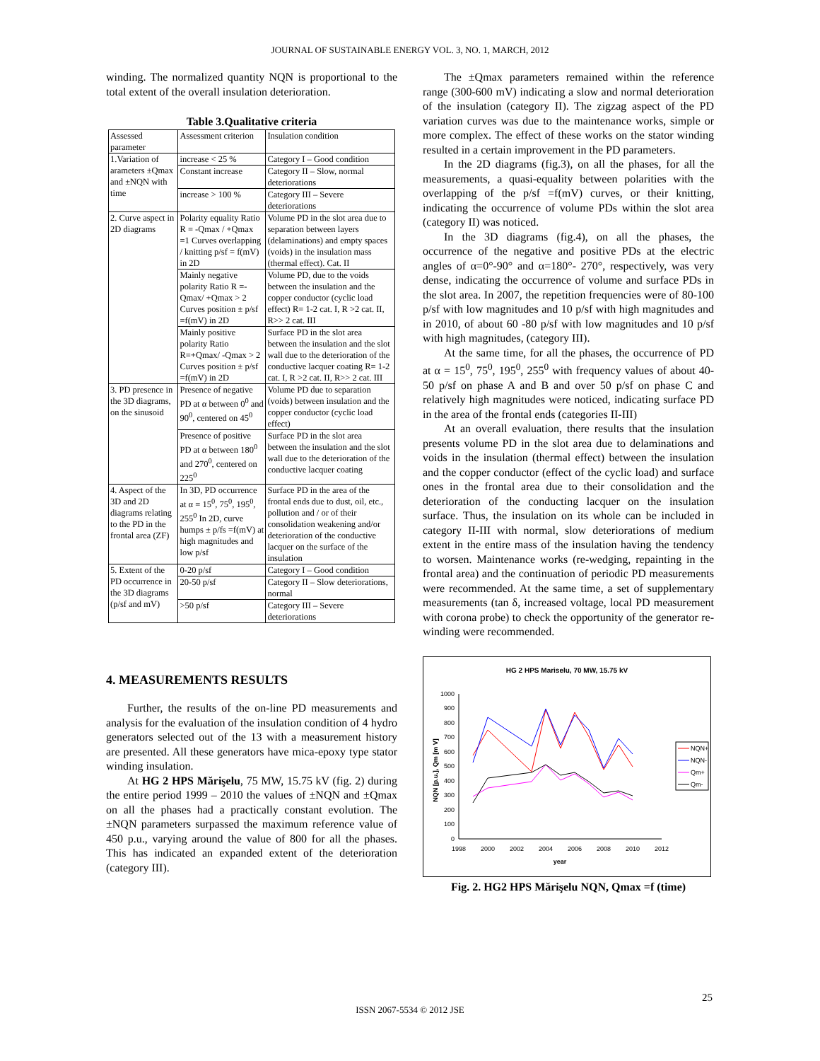JOURNAL OF SUSTAINABLE ENERGY VOL. 3, NO. 1, MARCH, 2012
winding. The normalized quantity NQN is proportional to the total extent of the overall insulation deterioration.
Table 3.Qualitative criteria
| Assessed parameter | Assessment criterion | Insulation condition |
| 1.Variation of arameters ±Qmax and ±NQN with time | increase < 25 % | Category I – Good condition |
| | Constant increase | Category II – Slow, normal deteriorations |
| | increase > 100 % | Category III – Severe deteriorations |
| 2. Curve aspect in 2D diagrams | Polarity equality Ratio R = -Qmax / +Qmax =1 Curves overlapping / knitting p/sf = f(mV) in 2D | Volume PD in the slot area due to separation between layers (delaminations) and empty spaces (voids) in the insulation mass (thermal effect). Cat. II |
| | Mainly negative polarity Ratio R =-Qmax/ +Qmax > 2 Curves position ± p/sf =f(mV) in 2D | Volume PD, due to the voids between the insulation and the copper conductor (cyclic load effect) R= 1-2 cat. I, R >2 cat. II, R>> 2 cat. III |
| | Mainly positive polarity Ratio R=+Qmax/ -Qmax > 2 Curves position ± p/sf =f(mV) in 2D | Surface PD in the slot area between the insulation and the slot wall due to the deterioration of the conductive lacquer coating R= 1-2 cat. I, R >2 cat. II, R>> 2 cat. III |
| 3. PD presence in the 3D diagrams, on the sinusoid | Presence of negative PD at α between 0<sup>0</sup> and 90<sup>0</sup>, centered on 45<sup>0</sup> | Volume PD due to separation (voids) between insulation and the copper conductor (cyclic load effect) |
| | Presence of positive PD at α between 180<sup>0</sup> and 270<sup>0</sup>, centered on 225<sup>0</sup> | Surface PD in the slot area between the insulation and the slot wall due to the deterioration of the conductive lacquer coating |
| 4. Aspect of the 3D and 2D diagrams relating to the PD in the frontal area (ZF) | In 3D, PD occurrence at α = 15<sup>0</sup>, 75<sup>0</sup>, 195<sup>0</sup>, 255<sup>0</sup> In 2D, curve humps ± p/fs =f(mV) at high magnitudes and low p/sf | Surface PD in the area of the frontal ends due to dust, oil, etc., pollution and / or of their consolidation weakening and/or deterioration of the conductive lacquer on the surface of the insulation |
| 5. Extent of the PD occurrence in the 3D diagrams (p/sf and mV) | 0-20 p/sf | Category I – Good condition |
| | 20-50 p/sf | Category II – Slow deteriorations, normal |
| | >50 p/sf | Category III – Severe deteriorations |
4. MEASUREMENTS RESULTS
Further, the results of the on-line PD measurements and analysis for the evaluation of the insulation condition of 4 hydro generators selected out of the 13 with a measurement history are presented. All these generators have mica-epoxy type stator winding insulation.
At HG 2 HPS Mărişelu, 75 MW, 15.75 kV (fig. 2) during the entire period 1999 – 2010 the values of ±NQN and ±Qmax on all the phases had a practically constant evolution. The ±NQN parameters surpassed the maximum reference value of 450 p.u., varying around the value of 800 for all the phases. This has indicated an expanded extent of the deterioration (category III).
The ±Qmax parameters remained within the reference range (300-600 mV) indicating a slow and normal deterioration of the insulation (category II). The zigzag aspect of the PD variation curves was due to the maintenance works, simple or more complex. The effect of these works on the stator winding resulted in a certain improvement in the PD parameters.
In the 2D diagrams (fig.3), on all the phases, for all the measurements, a quasi-equality between polarities with the overlapping of the p/sf =f(mV) curves, or their knitting, indicating the occurrence of volume PDs within the slot area (category II) was noticed.
In the 3D diagrams (fig.4), on all the phases, the occurrence of the negative and positive PDs at the electric angles of α=0°-90° and α=180°- 270°, respectively, was very dense, indicating the occurrence of volume and surface PDs in the slot area. In 2007, the repetition frequencies were of 80-100 p/sf with low magnitudes and 10 p/sf with high magnitudes and in 2010, of about 60 -80 p/sf with low magnitudes and 10 p/sf with high magnitudes, (category III).
At the same time, for all the phases, the occurrence of PD at α = 15<sup>0</sup>, 75<sup>0</sup>, 195<sup>0</sup>, 255<sup>0</sup> with frequency values of about 40-50 p/sf on phase A and B and over 50 p/sf on phase C and relatively high magnitudes were noticed, indicating surface PD in the area of the frontal ends (categories II-III)
At an overall evaluation, there results that the insulation presents volume PD in the slot area due to delaminations and voids in the insulation (thermal effect) between the insulation and the copper conductor (effect of the cyclic load) and surface ones in the frontal area due to their consolidation and the deterioration of the conducting lacquer on the insulation surface. Thus, the insulation on its whole can be included in category II-III with normal, slow deteriorations of medium extent in the entire mass of the insulation having the tendency to worsen. Maintenance works (re-wedging, repainting in the frontal area) and the continuation of periodic PD measurements were recommended. At the same time, a set of supplementary measurements (tan δ, increased voltage, local PD measurement with corona probe) to check the opportunity of the generator re-winding were recommended.
HG 2 HPS Mariselu, 70 MW, 15.75 kV
1000
900
800
700
600
500
400
300
200
100
0
1998
2000
2002
2004
2006
2008
2010
2012
year
NQN [p.u.], Qm [m V]
NQN+
NQN-
Qm+
Qm-
Fig. 2. HG2 HPS Mărişelu NQN, Qmax =f (time)
25
ISSN 2067-5534 © 2012 JSE